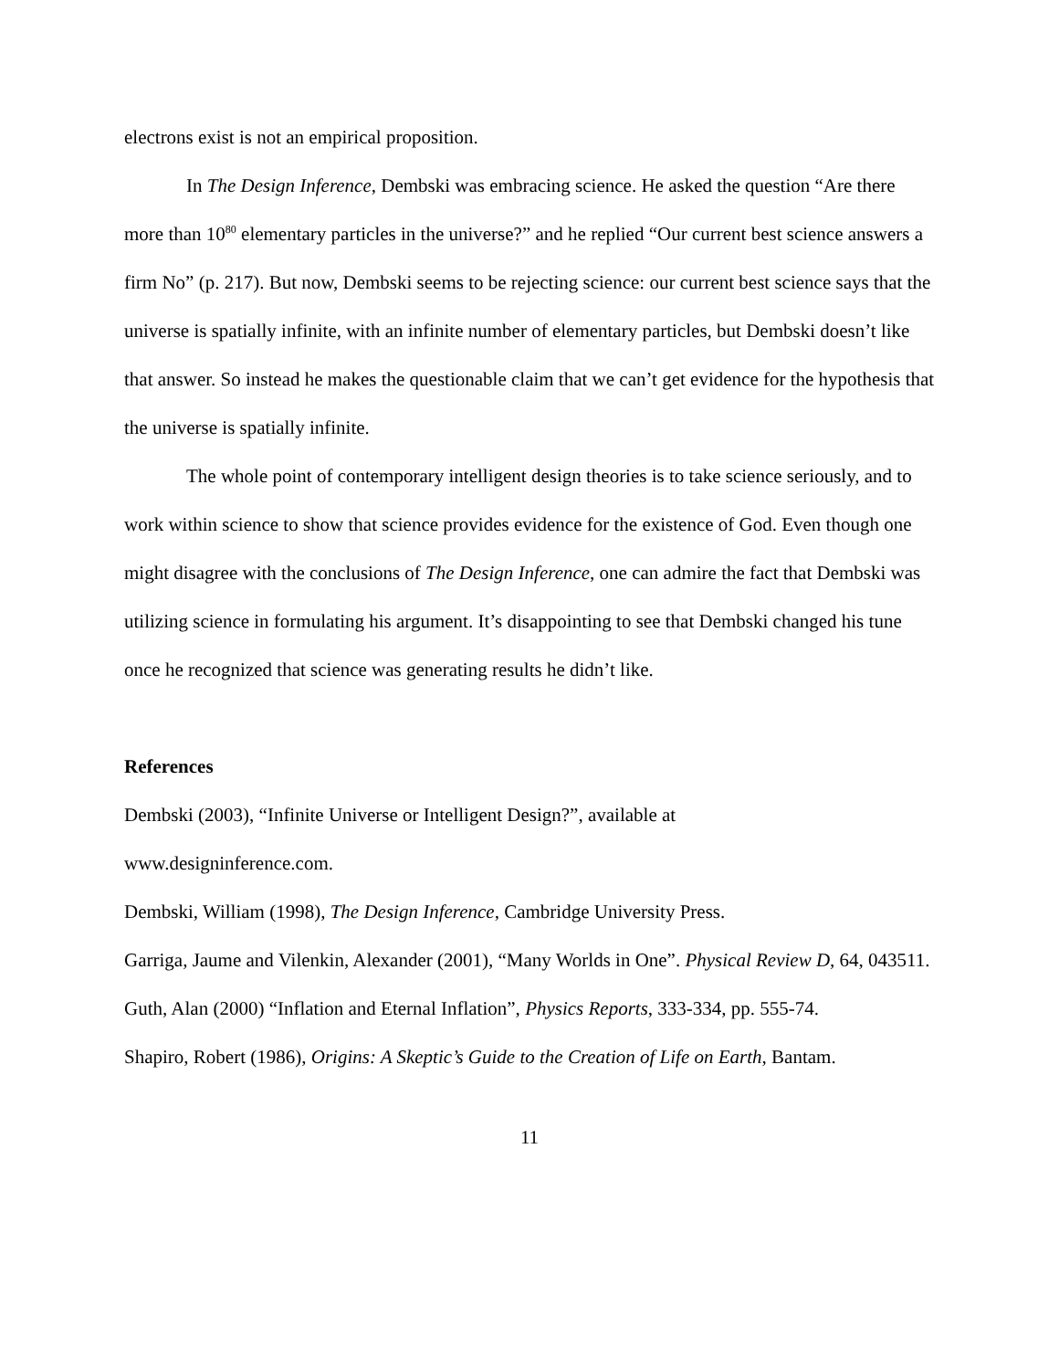electrons exist is not an empirical proposition.
In The Design Inference, Dembski was embracing science. He asked the question “Are there more than 10<sup>80</sup> elementary particles in the universe?” and he replied “Our current best science answers a firm No” (p. 217). But now, Dembski seems to be rejecting science: our current best science says that the universe is spatially infinite, with an infinite number of elementary particles, but Dembski doesn’t like that answer. So instead he makes the questionable claim that we can’t get evidence for the hypothesis that the universe is spatially infinite.
The whole point of contemporary intelligent design theories is to take science seriously, and to work within science to show that science provides evidence for the existence of God. Even though one might disagree with the conclusions of The Design Inference, one can admire the fact that Dembski was utilizing science in formulating his argument. It’s disappointing to see that Dembski changed his tune once he recognized that science was generating results he didn’t like.
References
Dembski (2003), “Infinite Universe or Intelligent Design?”, available at
www.designinference.com.
Dembski, William (1998), The Design Inference, Cambridge University Press.
Garriga, Jaume and Vilenkin, Alexander (2001), “Many Worlds in One”. Physical Review D, 64, 043511.
Guth, Alan (2000) “Inflation and Eternal Inflation”, Physics Reports, 333-334, pp. 555-74.
Shapiro, Robert (1986), Origins: A Skeptic’s Guide to the Creation of Life on Earth, Bantam.
11